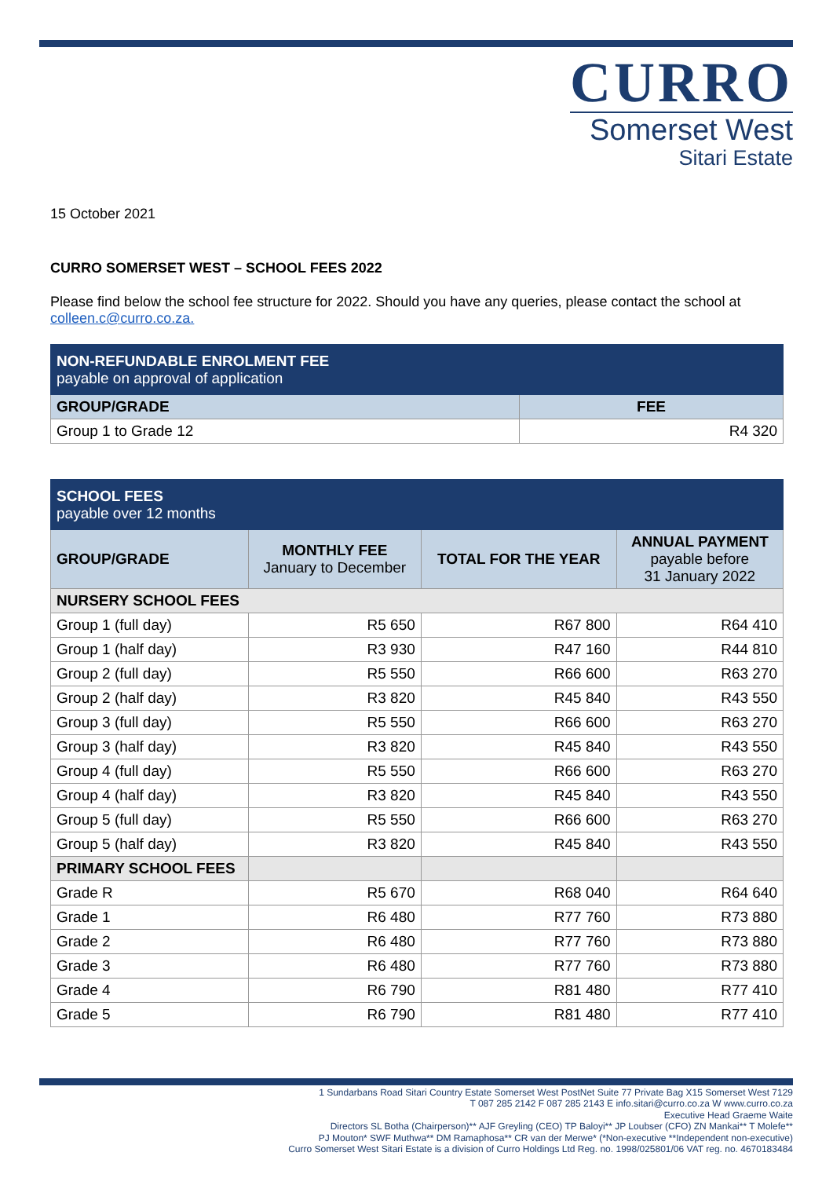CURRO
Somerset West
Sitari Estate
15 October 2021
CURRO SOMERSET WEST – SCHOOL FEES 2022
Please find below the school fee structure for 2022. Should you have any queries, please contact the school at colleen.c@curro.co.za.
| NON-REFUNDABLE ENROLMENT FEE payable on approval of application | |
| GROUP/GRADE | FEE |
| Group 1 to Grade 12 | R4 320 |
| SCHOOL FEES payable over 12 months | | | |
| GROUP/GRADE | MONTHLY FEE January to December | TOTAL FOR THE YEAR | ANNUAL PAYMENT payable before 31 January 2022 |
| NURSERY SCHOOL FEES | | | |
| Group 1 (full day) | R5 650 | R67 800 | R64 410 |
| Group 1 (half day) | R3 930 | R47 160 | R44 810 |
| Group 2 (full day) | R5 550 | R66 600 | R63 270 |
| Group 2 (half day) | R3 820 | R45 840 | R43 550 |
| Group 3 (full day) | R5 550 | R66 600 | R63 270 |
| Group 3 (half day) | R3 820 | R45 840 | R43 550 |
| Group 4 (full day) | R5 550 | R66 600 | R63 270 |
| Group 4 (half day) | R3 820 | R45 840 | R43 550 |
| Group 5 (full day) | R5 550 | R66 600 | R63 270 |
| Group 5 (half day) | R3 820 | R45 840 | R43 550 |
| PRIMARY SCHOOL FEES | | | |
| Grade R | R5 670 | R68 040 | R64 640 |
| Grade 1 | R6 480 | R77 760 | R73 880 |
| Grade 2 | R6 480 | R77 760 | R73 880 |
| Grade 3 | R6 480 | R77 760 | R73 880 |
| Grade 4 | R6 790 | R81 480 | R77 410 |
| Grade 5 | R6 790 | R81 480 | R77 410 |
1 Sundarbans Road Sitari Country Estate Somerset West PostNet Suite 77 Private Bag X15 Somerset West 7129
T 087 285 2142 F 087 285 2143 E info.sitari@curro.co.za W www.curro.co.za
Executive Head Graeme Waite
Directors SL Botha (Chairperson)** AJF Greyling (CEO) TP Baloyi** JP Loubser (CFO) ZN Mankai** T Molefe**
PJ Mouton* SWF Muthwa** DM Ramaphosa** CR van der Merwe* (*Non-executive **Independent non-executive)
Curro Somerset West Sitari Estate is a division of Curro Holdings Ltd Reg. no. 1998/025801/06 VAT reg. no. 4670183484